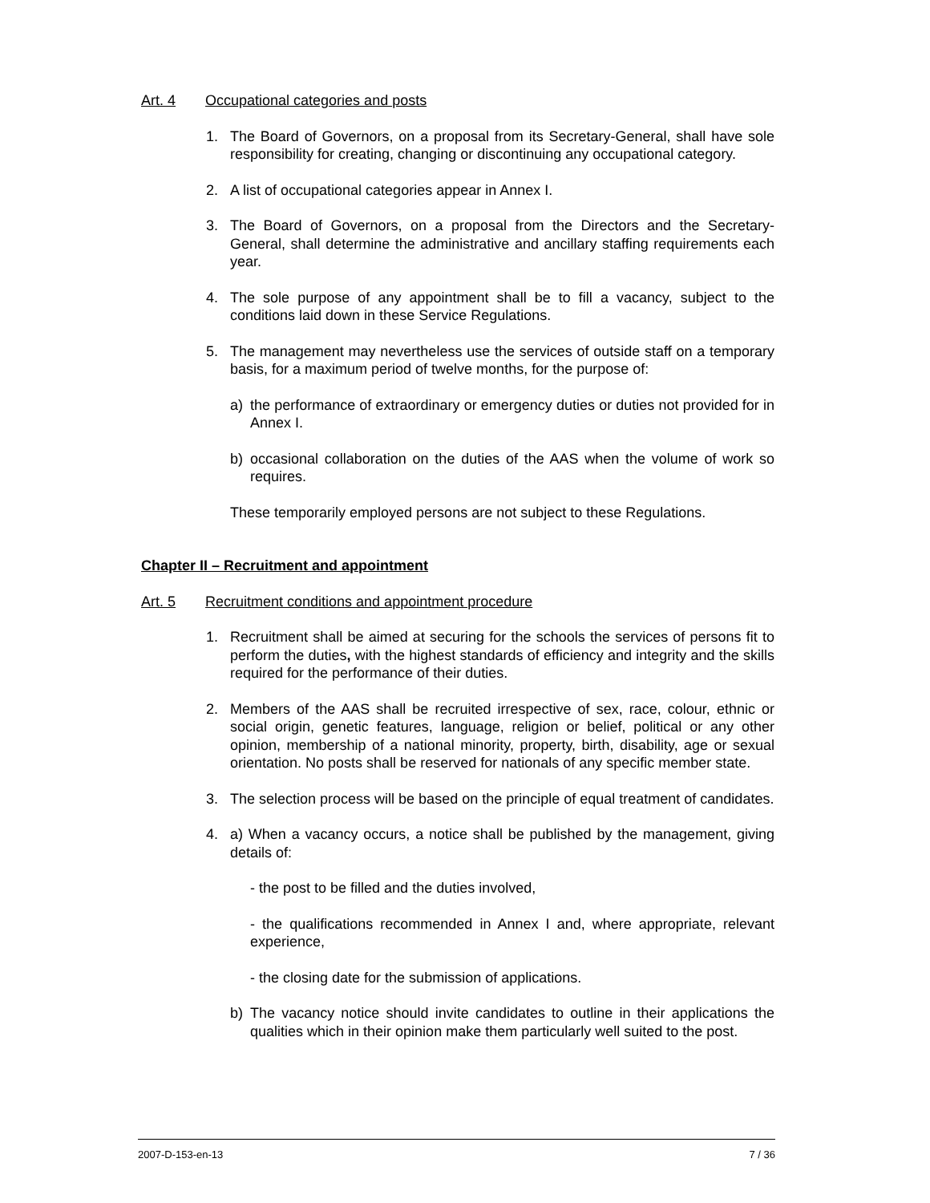Art. 4 Occupational categories and posts
1. The Board of Governors, on a proposal from its Secretary-General, shall have sole responsibility for creating, changing or discontinuing any occupational category.
2. A list of occupational categories appear in Annex I.
3. The Board of Governors, on a proposal from the Directors and the Secretary-General, shall determine the administrative and ancillary staffing requirements each year.
4. The sole purpose of any appointment shall be to fill a vacancy, subject to the conditions laid down in these Service Regulations.
5. The management may nevertheless use the services of outside staff on a temporary basis, for a maximum period of twelve months, for the purpose of:
a) the performance of extraordinary or emergency duties or duties not provided for in Annex I.
b) occasional collaboration on the duties of the AAS when the volume of work so requires.
These temporarily employed persons are not subject to these Regulations.
Chapter II – Recruitment and appointment
Art. 5 Recruitment conditions and appointment procedure
1. Recruitment shall be aimed at securing for the schools the services of persons fit to perform the duties, with the highest standards of efficiency and integrity and the skills required for the performance of their duties.
2. Members of the AAS shall be recruited irrespective of sex, race, colour, ethnic or social origin, genetic features, language, religion or belief, political or any other opinion, membership of a national minority, property, birth, disability, age or sexual orientation. No posts shall be reserved for nationals of any specific member state.
3. The selection process will be based on the principle of equal treatment of candidates.
4. a) When a vacancy occurs, a notice shall be published by the management, giving details of:
- the post to be filled and the duties involved,
- the qualifications recommended in Annex I and, where appropriate, relevant experience,
- the closing date for the submission of applications.
b) The vacancy notice should invite candidates to outline in their applications the qualities which in their opinion make them particularly well suited to the post.
2007-D-153-en-13 7 / 36